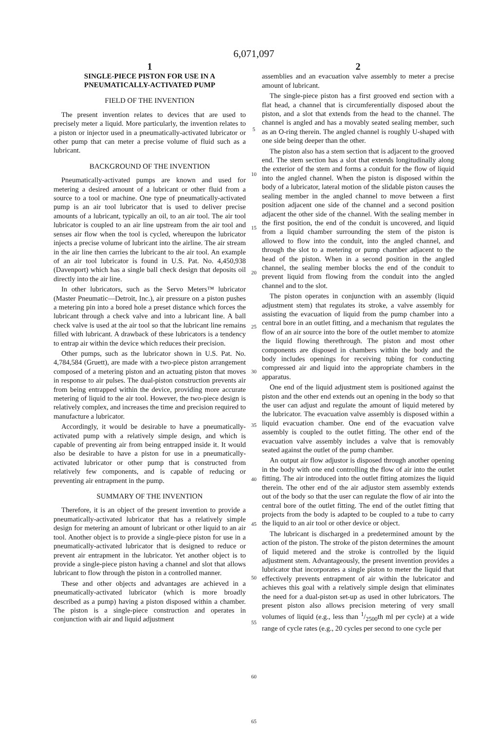6,071,097
1
SINGLE-PIECE PISTON FOR USE IN A
PNEUMATICALLY-ACTIVATED PUMP
FIELD OF THE INVENTION
The present invention relates to devices that are used to precisely meter a liquid. More particularly, the invention relates to a piston or injector used in a pneumatically-activated lubricator or other pump that can meter a precise volume of fluid such as a lubricant.
BACKGROUND OF THE INVENTION
Pneumatically-activated pumps are known and used for metering a desired amount of a lubricant or other fluid from a source to a tool or machine. One type of pneumatically-activated pump is an air tool lubricator that is used to deliver precise amounts of a lubricant, typically an oil, to an air tool. The air tool lubricator is coupled to an air line upstream from the air tool and senses air flow when the tool is cycled, whereupon the lubricator injects a precise volume of lubricant into the airline. The air stream in the air line then carries the lubricant to the air tool. An example of an air tool lubricator is found in U.S. Pat. No. 4,450,938 (Davenport) which has a single ball check design that deposits oil directly into the air line.
In other lubricators, such as the Servo Meters™ lubricator (Master Pneumatic—Detroit, Inc.), air pressure on a piston pushes a metering pin into a bored hole a preset distance which forces the lubricant through a check valve and into a lubricant line. A ball check valve is used at the air tool so that the lubricant line remains filled with lubricant. A drawback of these lubricators is a tendency to entrap air within the device which reduces their precision.
Other pumps, such as the lubricator shown in U.S. Pat. No. 4,784,584 (Gruett), are made with a two-piece piston arrangement composed of a metering piston and an actuating piston that moves in response to air pulses. The dual-piston construction prevents air from being entrapped within the device, providing more accurate metering of liquid to the air tool. However, the two-piece design is relatively complex, and increases the time and precision required to manufacture a lubricator.
Accordingly, it would be desirable to have a pneumatically-activated pump with a relatively simple design, and which is capable of preventing air from being entrapped inside it. It would also be desirable to have a piston for use in a pneumatically-activated lubricator or other pump that is constructed from relatively few components, and is capable of reducing or preventing air entrapment in the pump.
SUMMARY OF THE INVENTION
Therefore, it is an object of the present invention to provide a pneumatically-activated lubricator that has a relatively simple design for metering an amount of lubricant or other liquid to an air tool. Another object is to provide a single-piece piston for use in a pneumatically-activated lubricator that is designed to reduce or prevent air entrapment in the lubricator. Yet another object is to provide a single-piece piston having a channel and slot that allows lubricant to flow through the piston in a controlled manner.
These and other objects and advantages are achieved in a pneumatically-activated lubricator (which is more broadly described as a pump) having a piston disposed within a chamber. The piston is a single-piece construction and operates in conjunction with air and liquid adjustment
5
10
15
20
25
30
35
40
45
50
55
60
65
2
assemblies and an evacuation valve assembly to meter a precise amount of lubricant.
The single-piece piston has a first grooved end section with a flat head, a channel that is circumferentially disposed about the piston, and a slot that extends from the head to the channel. The channel is angled and has a movably seated sealing member, such as an O-ring therein. The angled channel is roughly U-shaped with one side being deeper than the other.
The piston also has a stem section that is adjacent to the grooved end. The stem section has a slot that extends longitudinally along the exterior of the stem and forms a conduit for the flow of liquid into the angled channel. When the piston is disposed within the body of a lubricator, lateral motion of the slidable piston causes the sealing member in the angled channel to move between a first position adjacent one side of the channel and a second position adjacent the other side of the channel. With the sealing member in the first position, the end of the conduit is uncovered, and liquid from a liquid chamber surrounding the stem of the piston is allowed to flow into the conduit, into the angled channel, and through the slot to a metering or pump chamber adjacent to the head of the piston. When in a second position in the angled channel, the sealing member blocks the end of the conduit to prevent liquid from flowing from the conduit into the angled channel and to the slot.
The piston operates in conjunction with an assembly (liquid adjustment stem) that regulates its stroke, a valve assembly for assisting the evacuation of liquid from the pump chamber into a central bore in an outlet fitting, and a mechanism that regulates the flow of an air source into the bore of the outlet member to atomize the liquid flowing therethrough. The piston and most other components are disposed in chambers within the body and the body includes openings for receiving tubing for conducting compressed air and liquid into the appropriate chambers in the apparatus.
One end of the liquid adjustment stem is positioned against the piston and the other end extends out an opening in the body so that the user can adjust and regulate the amount of liquid metered by the lubricator. The evacuation valve assembly is disposed within a liquid evacuation chamber. One end of the evacuation valve assembly is coupled to the outlet fitting. The other end of the evacuation valve assembly includes a valve that is removably seated against the outlet of the pump chamber.
An output air flow adjustor is disposed through another opening in the body with one end controlling the flow of air into the outlet fitting. The air introduced into the outlet fitting atomizes the liquid therein. The other end of the air adjustor stem assembly extends out of the body so that the user can regulate the flow of air into the central bore of the outlet fitting. The end of the outlet fitting that projects from the body is adapted to be coupled to a tube to carry the liquid to an air tool or other device or object.
The lubricant is discharged in a predetermined amount by the action of the piston. The stroke of the piston determines the amount of liquid metered and the stroke is controlled by the liquid adjustment stem. Advantageously, the present invention provides a lubricator that incorporates a single piston to meter the liquid that effectively prevents entrapment of air within the lubricator and achieves this goal with a relatively simple design that eliminates the need for a dual-piston set-up as used in other lubricators. The present piston also allows precision metering of very small volumes of liquid (e.g., less than 1/2500th ml per cycle) at a wide range of cycle rates (e.g., 20 cycles per second to one cycle per